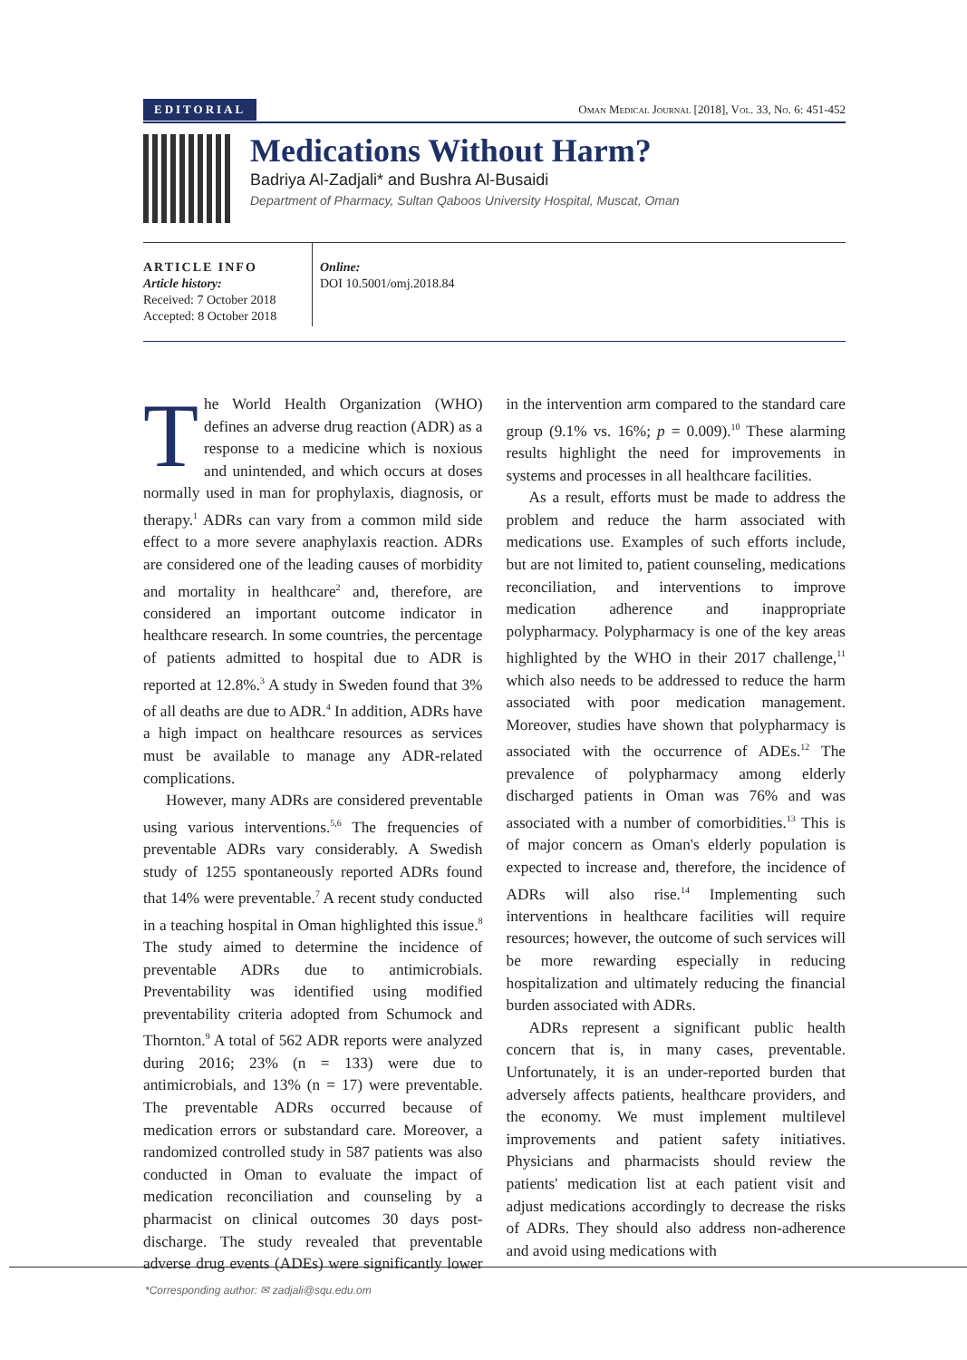EDITORIAL Oman Medical Journal [2018], Vol. 33, No. 6: 451-452
Medications Without Harm?
Badriya Al-Zadjali* and Bushra Al-Busaidi
Department of Pharmacy, Sultan Qaboos University Hospital, Muscat, Oman
ARTICLE INFO
Article history:
Received: 7 October 2018
Accepted: 8 October 2018
Online:
DOI 10.5001/omj.2018.84
The World Health Organization (WHO) defines an adverse drug reaction (ADR) as a response to a medicine which is noxious and unintended, and which occurs at doses normally used in man for prophylaxis, diagnosis, or therapy.<sup>1</sup> ADRs can vary from a common mild side effect to a more severe anaphylaxis reaction. ADRs are considered one of the leading causes of morbidity and mortality in healthcare<sup>2</sup> and, therefore, are considered an important outcome indicator in healthcare research. In some countries, the percentage of patients admitted to hospital due to ADR is reported at 12.8%.<sup>3</sup> A study in Sweden found that 3% of all deaths are due to ADR.<sup>4</sup> In addition, ADRs have a high impact on healthcare resources as services must be available to manage any ADR-related complications.
However, many ADRs are considered preventable using various interventions.<sup>5,6</sup> The frequencies of preventable ADRs vary considerably. A Swedish study of 1255 spontaneously reported ADRs found that 14% were preventable.<sup>7</sup> A recent study conducted in a teaching hospital in Oman highlighted this issue.<sup>8</sup> The study aimed to determine the incidence of preventable ADRs due to antimicrobials. Preventability was identified using modified preventability criteria adopted from Schumock and Thornton.<sup>9</sup> A total of 562 ADR reports were analyzed during 2016; 23% (n = 133) were due to antimicrobials, and 13% (n = 17) were preventable. The preventable ADRs occurred because of medication errors or substandard care. Moreover, a randomized controlled study in 587 patients was also conducted in Oman to evaluate the impact of medication reconciliation and counseling by a pharmacist on clinical outcomes 30 days post-discharge. The study revealed that preventable adverse drug events (ADEs) were significantly lower in the intervention arm compared to the standard care group (9.1% vs. 16%; p = 0.009).<sup>10</sup> These alarming results highlight the need for improvements in systems and processes in all healthcare facilities.
As a result, efforts must be made to address the problem and reduce the harm associated with medications use. Examples of such efforts include, but are not limited to, patient counseling, medications reconciliation, and interventions to improve medication adherence and inappropriate polypharmacy. Polypharmacy is one of the key areas highlighted by the WHO in their 2017 challenge,<sup>11</sup> which also needs to be addressed to reduce the harm associated with poor medication management. Moreover, studies have shown that polypharmacy is associated with the occurrence of ADEs.<sup>12</sup> The prevalence of polypharmacy among elderly discharged patients in Oman was 76% and was associated with a number of comorbidities.<sup>13</sup> This is of major concern as Oman's elderly population is expected to increase and, therefore, the incidence of ADRs will also rise.<sup>14</sup> Implementing such interventions in healthcare facilities will require resources; however, the outcome of such services will be more rewarding especially in reducing hospitalization and ultimately reducing the financial burden associated with ADRs.
ADRs represent a significant public health concern that is, in many cases, preventable. Unfortunately, it is an under-reported burden that adversely affects patients, healthcare providers, and the economy. We must implement multilevel improvements and patient safety initiatives. Physicians and pharmacists should review the patients' medication list at each patient visit and adjust medications accordingly to decrease the risks of ADRs. They should also address non-adherence and avoid using medications with
*Corresponding author: ✉ zadjali@squ.edu.om